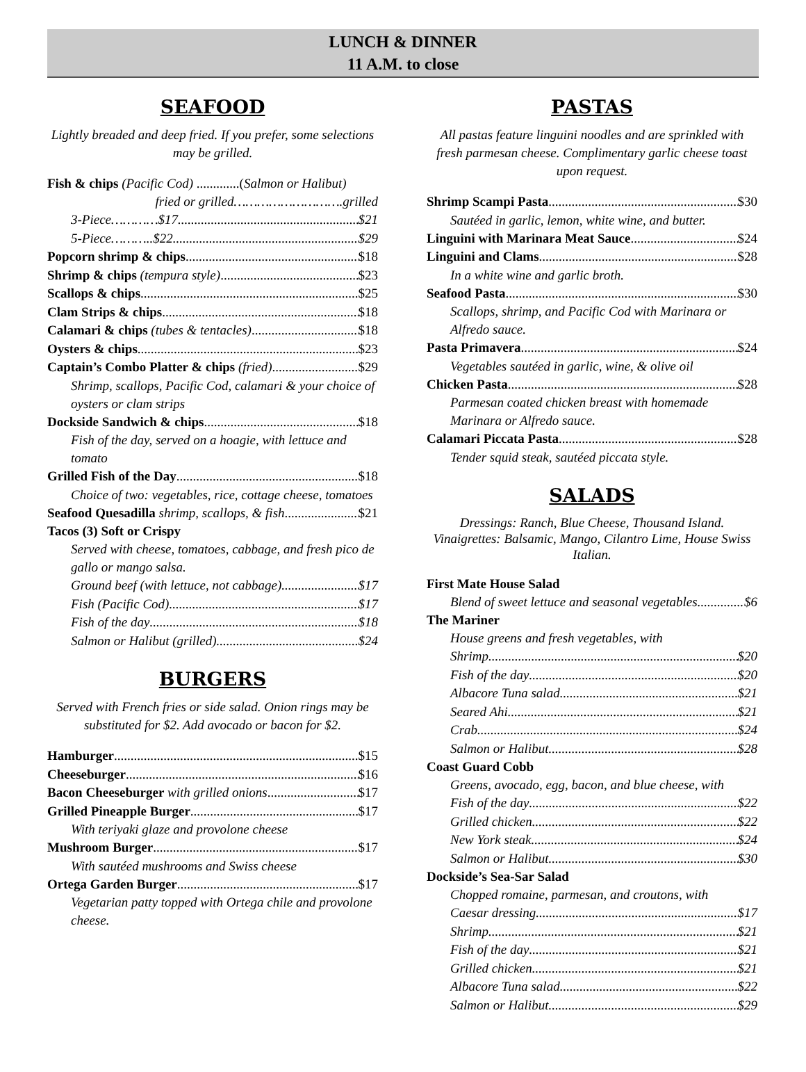LUNCH & DINNER
11 A.M. to close
SEAFOOD
Lightly breaded and deep fried. If you prefer, some selections may be grilled.
Fish & chips (Pacific Cod) .............(Salmon or Halibut)
fried or grilled……………………….grilled
3-Piece…………$17 $21
5-Piece………..$22 $29
Popcorn shrimp & chips $18
Shrimp & chips (tempura style) $23
Scallops & chips $25
Clam Strips & chips $18
Calamari & chips (tubes & tentacles) $18
Oysters & chips $23
Captain’s Combo Platter & chips (fried) $29
Shrimp, scallops, Pacific Cod, calamari & your choice of oysters or clam strips
Dockside Sandwich & chips $18
Fish of the day, served on a hoagie, with lettuce and tomato
Grilled Fish of the Day $18
Choice of two: vegetables, rice, cottage cheese, tomatoes
Seafood Quesadilla shrimp, scallops, & fish $21
Tacos (3) Soft or Crispy
Served with cheese, tomatoes, cabbage, and fresh pico de gallo or mango salsa.
Ground beef (with lettuce, not cabbage) $17
Fish (Pacific Cod) $17
Fish of the day $18
Salmon or Halibut (grilled) $24
BURGERS
Served with French fries or side salad. Onion rings may be substituted for $2. Add avocado or bacon for $2.
Hamburger $15
Cheeseburger $16
Bacon Cheeseburger with grilled onions $17
Grilled Pineapple Burger $17
With teriyaki glaze and provolone cheese
Mushroom Burger $17
With sautéed mushrooms and Swiss cheese
Ortega Garden Burger $17
Vegetarian patty topped with Ortega chile and provolone cheese.
PASTAS
All pastas feature linguini noodles and are sprinkled with fresh parmesan cheese. Complimentary garlic cheese toast upon request.
Shrimp Scampi Pasta $30
Sautéed in garlic, lemon, white wine, and butter.
Linguini with Marinara Meat Sauce $24
Linguini and Clams $28
In a white wine and garlic broth.
Seafood Pasta $30
Scallops, shrimp, and Pacific Cod with Marinara or Alfredo sauce.
Pasta Primavera $24
Vegetables sautéed in garlic, wine, & olive oil
Chicken Pasta $28
Parmesan coated chicken breast with homemade Marinara or Alfredo sauce.
Calamari Piccata Pasta $28
Tender squid steak, sautéed piccata style.
SALADS
Dressings: Ranch, Blue Cheese, Thousand Island.
Vinaigrettes: Balsamic, Mango, Cilantro Lime, House Swiss Italian.
First Mate House Salad
Blend of sweet lettuce and seasonal vegetables $6
The Mariner
House greens and fresh vegetables, with
Shrimp $20
Fish of the day $20
Albacore Tuna salad $21
Seared Ahi $21
Crab $24
Salmon or Halibut $28
Coast Guard Cobb
Greens, avocado, egg, bacon, and blue cheese, with
Fish of the day $22
Grilled chicken $22
New York steak $24
Salmon or Halibut $30
Dockside’s Sea-Sar Salad
Chopped romaine, parmesan, and croutons, with
Caesar dressing $17
Shrimp $21
Fish of the day $21
Grilled chicken $21
Albacore Tuna salad $22
Salmon or Halibut $29